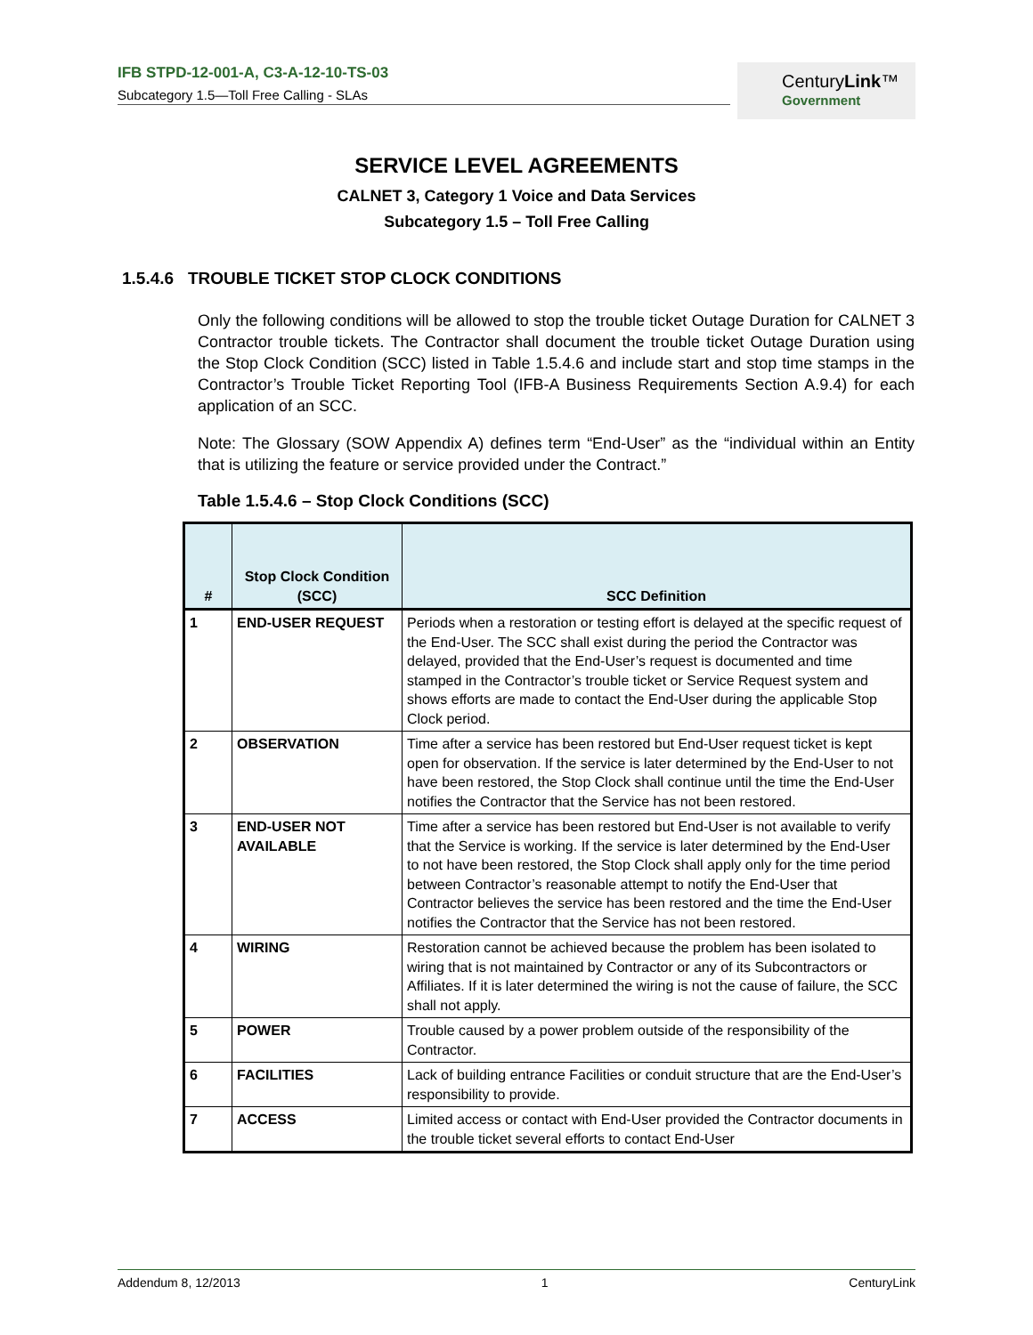IFB STPD-12-001-A, C3-A-12-10-TS-03
Subcategory 1.5—Toll Free Calling - SLAs
CenturyLink™
Government
SERVICE LEVEL AGREEMENTS
CALNET 3, Category 1 Voice and Data Services
Subcategory 1.5 – Toll Free Calling
1.5.4.6 TROUBLE TICKET STOP CLOCK CONDITIONS
Only the following conditions will be allowed to stop the trouble ticket Outage Duration for CALNET 3 Contractor trouble tickets. The Contractor shall document the trouble ticket Outage Duration using the Stop Clock Condition (SCC) listed in Table 1.5.4.6 and include start and stop time stamps in the Contractor’s Trouble Ticket Reporting Tool (IFB-A Business Requirements Section A.9.4) for each application of an SCC.
Note: The Glossary (SOW Appendix A) defines term “End-User” as the “individual within an Entity that is utilizing the feature or service provided under the Contract.”
Table 1.5.4.6 – Stop Clock Conditions (SCC)
| # | Stop Clock Condition (SCC) | SCC Definition |
| --- | --- | --- |
| 1 | END-USER REQUEST | Periods when a restoration or testing effort is delayed at the specific request of the End-User. The SCC shall exist during the period the Contractor was delayed, provided that the End-User’s request is documented and time stamped in the Contractor’s trouble ticket or Service Request system and shows efforts are made to contact the End-User during the applicable Stop Clock period. |
| 2 | OBSERVATION | Time after a service has been restored but End-User request ticket is kept open for observation. If the service is later determined by the End-User to not have been restored, the Stop Clock shall continue until the time the End-User notifies the Contractor that the Service has not been restored. |
| 3 | END-USER NOT AVAILABLE | Time after a service has been restored but End-User is not available to verify that the Service is working. If the service is later determined by the End-User to not have been restored, the Stop Clock shall apply only for the time period between Contractor’s reasonable attempt to notify the End-User that Contractor believes the service has been restored and the time the End-User notifies the Contractor that the Service has not been restored. |
| 4 | WIRING | Restoration cannot be achieved because the problem has been isolated to wiring that is not maintained by Contractor or any of its Subcontractors or Affiliates. If it is later determined the wiring is not the cause of failure, the SCC shall not apply. |
| 5 | POWER | Trouble caused by a power problem outside of the responsibility of the Contractor. |
| 6 | FACILITIES | Lack of building entrance Facilities or conduit structure that are the End-User’s responsibility to provide. |
| 7 | ACCESS | Limited access or contact with End-User provided the Contractor documents in the trouble ticket several efforts to contact End-User |
Addendum 8, 12/2013 1 CenturyLink